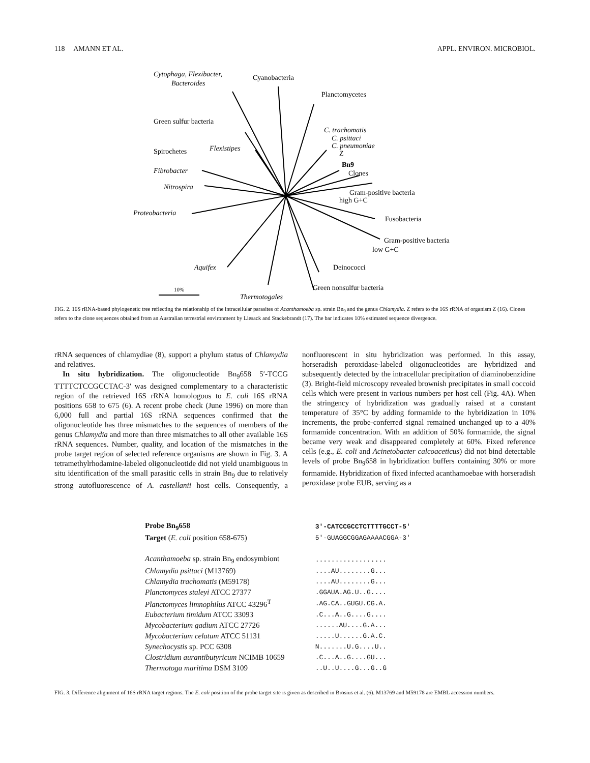118 AMANN ET AL. APPL. ENVIRON. MICROBIOL.
Cytophaga, Flexibacter,
Bacteroides
Cyanobacteria
Planctomycetes
Green sulfur bacteria
C. trachomatis
C. psittaci
C. pneumoniae
Spirochetes
Flexistipes
Z
Bn9
Fibrobacter
Clones
Nitrospira
Gram-positive bacteria
high G+C
Proteobacteria
Fusobacteria
Gram-positive bacteria
low G+C
Aquifex
Deinococci
Green nonsulfur bacteria
10%
Thermotogales
FIG. 2. 16S rRNA-based phylogenetic tree reflecting the relationship of the intracellular parasites of Acanthamoeba sp. strain Bn<sub>9</sub> and the genus Chlamydia. Z refers to the 16S rRNA of organism Z (16). Clones refers to the clone sequences obtained from an Australian terrestrial environment by Liesack and Stackebrandt (17). The bar indicates 10% estimated sequence divergence.
rRNA sequences of chlamydiae (8), support a phylum status of Chlamydia and relatives.
In situ hybridization. The oligonucleotide Bn<sub>9</sub>658 5′-TCCG TTTTCTCCGCCTAC-3′ was designed complementary to a characteristic region of the retrieved 16S rRNA homologous to E. coli 16S rRNA positions 658 to 675 (6). A recent probe check (June 1996) on more than 6,000 full and partial 16S rRNA sequences confirmed that the oligonucleotide has three mismatches to the sequences of members of the genus Chlamydia and more than three mismatches to all other available 16S rRNA sequences. Number, quality, and location of the mismatches in the probe target region of selected reference organisms are shown in Fig. 3. A tetramethylrhodamine-labeled oligonucleotide did not yield unambiguous in situ identification of the small parasitic cells in strain Bn<sub>9</sub> due to relatively strong autofluorescence of A. castellanii host cells. Consequently, a nonfluorescent in situ hybridization was performed. In this assay, horseradish peroxidase-labeled oligonucleotides are hybridized and subsequently detected by the intracellular precipitation of diaminobenzidine (3). Bright-field microscopy revealed brownish precipitates in small coccoid cells which were present in various numbers per host cell (Fig. 4A). When the stringency of hybridization was gradually raised at a constant temperature of 35°C by adding formamide to the hybridization in 10% increments, the probe-conferred signal remained unchanged up to a 40% formamide concentration. With an addition of 50% formamide, the signal became very weak and disappeared completely at 60%. Fixed reference cells (e.g., E. coli and Acinetobacter calcoaceticus) did not bind detectable levels of probe Bn<sub>9</sub>658 in hybridization buffers containing 30% or more formamide. Hybridization of fixed infected acanthamoebae with horseradish peroxidase probe EUB, serving as a
| Probe Bn<sub>9</sub>658 | 3'-CATCCGCCTCTTTTGCCT-5' |
| Target ( E. coli position 658-675) | 5'-GUAGGCGGAGAAAACGGA-3' |
| Acanthamoeba sp. strain Bn<sub>9</sub> endosymbiont | .................. |
| Chlamydia psittaci (M13769) | ....AU........G... |
| Chlamydia trachomatis (M59178) | ....AU........G... |
| Planctomyces staleyi ATCC 27377 | .GGAUA.AG.U..G.... |
| Planctomyces limnophilus ATCC 43296<sup>T</sup> | .AG.CA..GUGU.CG.A. |
| Eubacterium timidum ATCC 33093 | .C...A..G....G.... |
| Mycobacterium gadium ATCC 27726 | ......AU....G.A... |
| Mycobacterium celatum ATCC 51131 | .....U......G.A.C. |
| Synechocystis sp. PCC 6308 | N.......U.G....U.. |
| Clostridium aurantibutyricum NCIMB 10659 | .C...A..G....GU... |
| Thermotoga maritima DSM 3109 | ..U..U....G...G..G |
FIG. 3. Difference alignment of 16S rRNA target regions. The E. coli position of the probe target site is given as described in Brosius et al. (6). M13769 and M59178 are EMBL accession numbers.